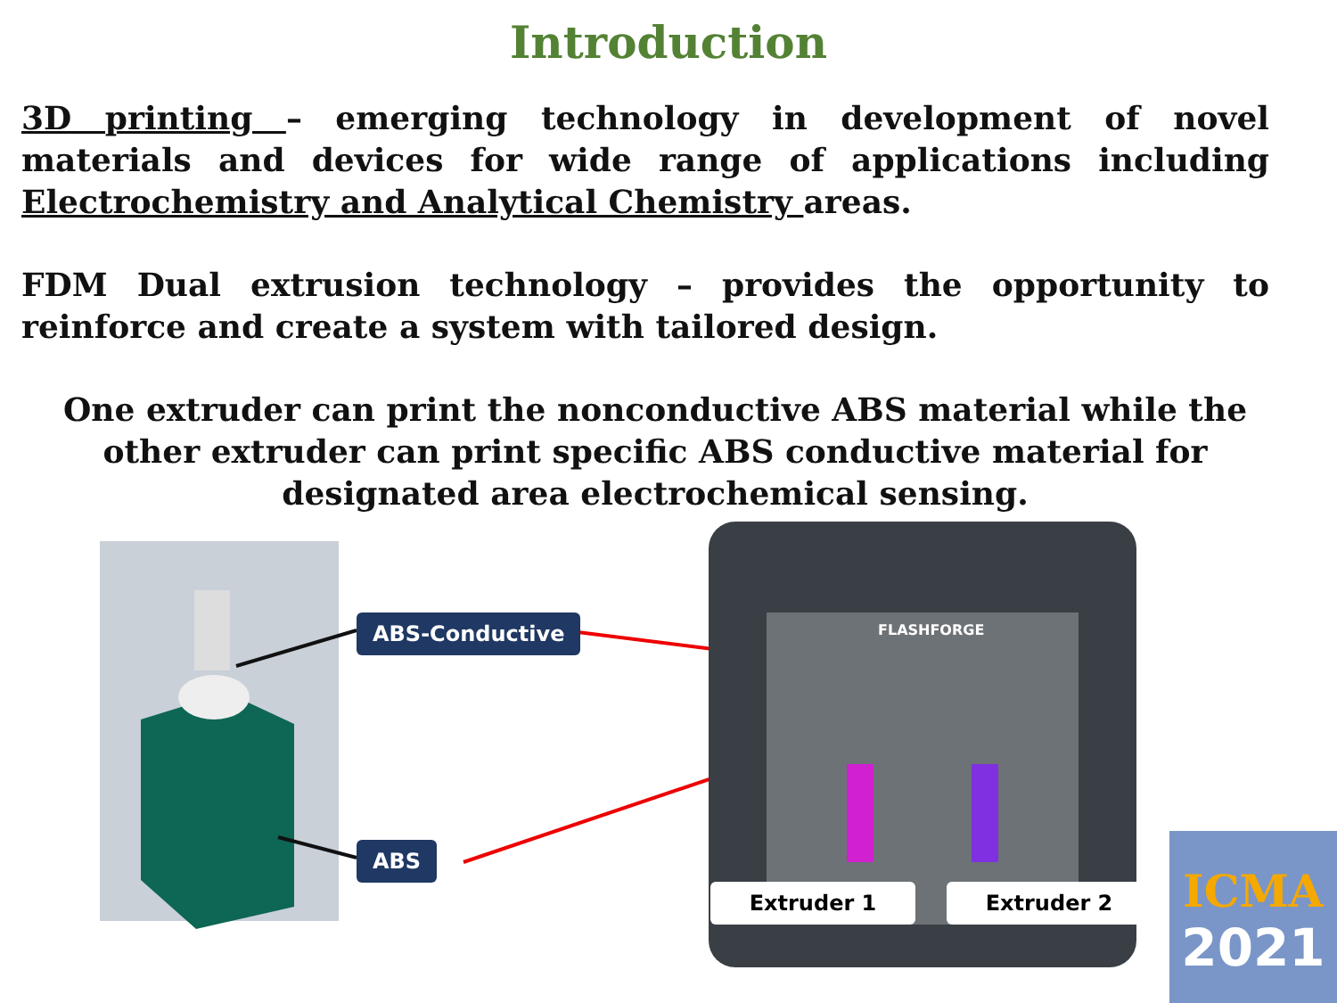Introduction
3D printing – emerging technology in development of novel materials and devices for wide range of applications including Electrochemistry and Analytical Chemistry areas.
FDM Dual extrusion technology – provides the opportunity to reinforce and create a system with tailored design.
One extruder can print the nonconductive ABS material while the other extruder can print specific ABS conductive material for designated area electrochemical sensing.
FLASHFORGE
ABS-Conductive
ABS
Extruder 1 Extruder 2
ICMA
2021